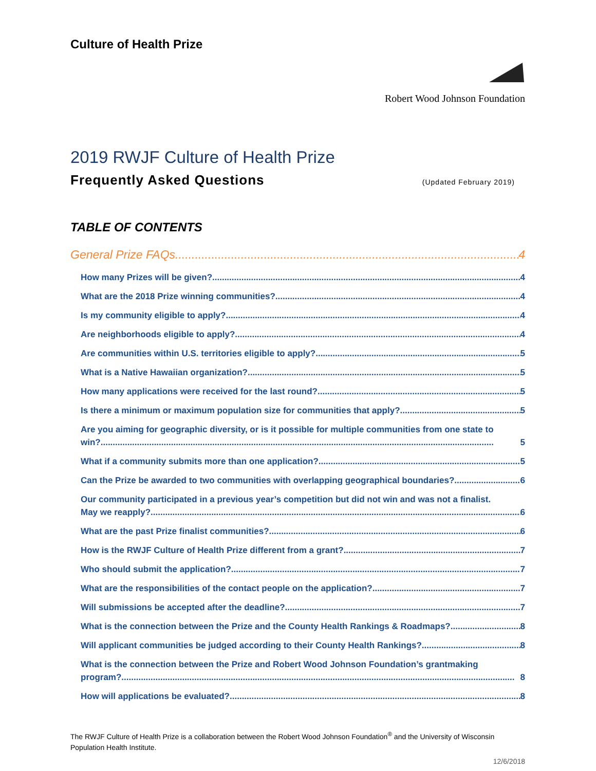Culture of Health Prize
Robert Wood Johnson Foundation
2019 RWJF Culture of Health Prize
Frequently Asked Questions (Updated February 2019)
TABLE OF CONTENTS
General Prize FAQs 4
How many Prizes will be given? 4
What are the 2018 Prize winning communities? 4
Is my community eligible to apply? 4
Are neighborhoods eligible to apply? 4
Are communities within U.S. territories eligible to apply? 5
What is a Native Hawaiian organization? 5
How many applications were received for the last round? 5
Is there a minimum or maximum population size for communities that apply? 5
Are you aiming for geographic diversity, or is it possible for multiple communities from one state to
win? 5
What if a community submits more than one application? 5
Can the Prize be awarded to two communities with overlapping geographical boundaries? 6
Our community participated in a previous year’s competition but did not win and was not a finalist.
May we reapply? 6
What are the past Prize finalist communities? 6
How is the RWJF Culture of Health Prize different from a grant? 7
Who should submit the application? 7
What are the responsibilities of the contact people on the application? 7
Will submissions be accepted after the deadline? 7
What is the connection between the Prize and the County Health Rankings & Roadmaps? 8
Will applicant communities be judged according to their County Health Rankings? 8
What is the connection between the Prize and Robert Wood Johnson Foundation’s grantmaking
program? 8
How will applications be evaluated? 8
The RWJF Culture of Health Prize is a collaboration between the Robert Wood Johnson Foundation<sup>®</sup> and the University of Wisconsin Population Health Institute.
12/6/2018